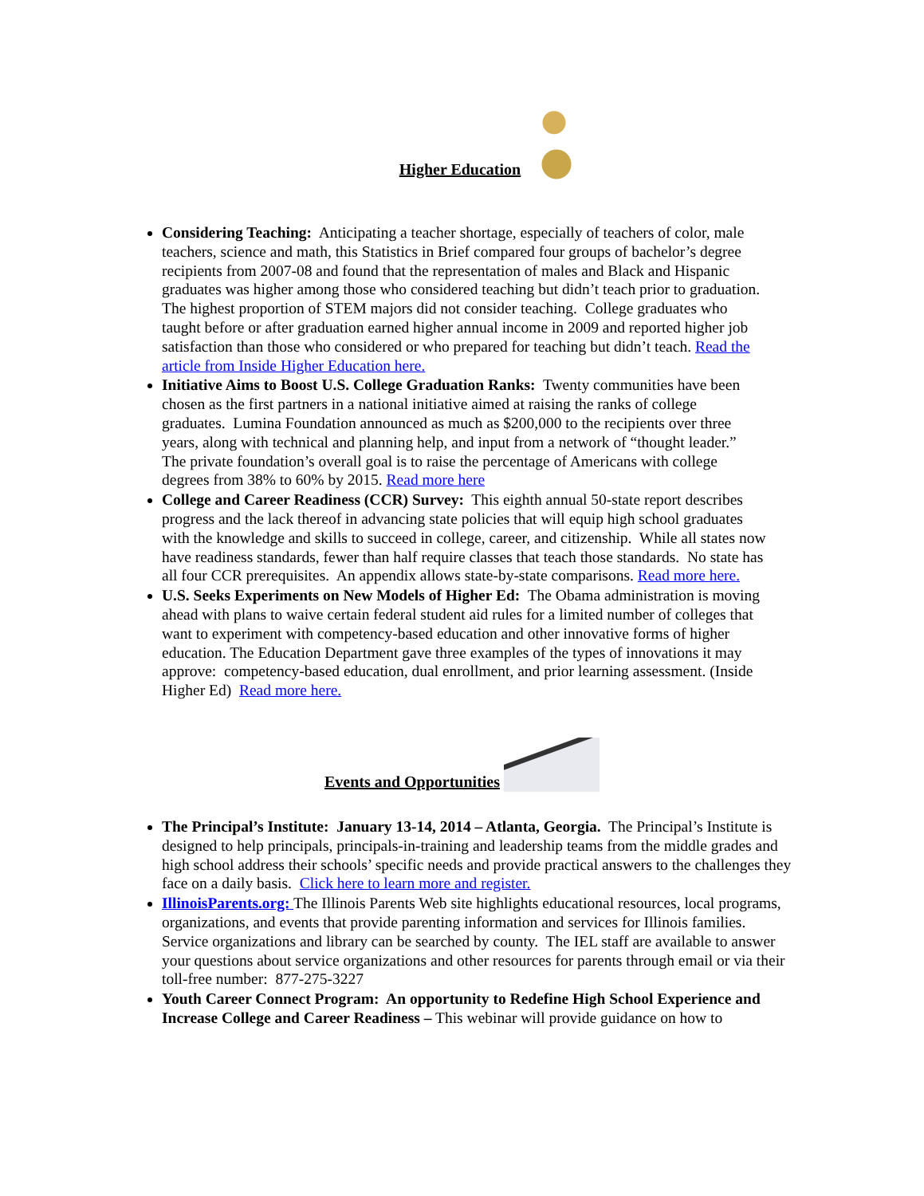Higher Education
Considering Teaching: Anticipating a teacher shortage, especially of teachers of color, male teachers, science and math, this Statistics in Brief compared four groups of bachelor’s degree recipients from 2007-08 and found that the representation of males and Black and Hispanic graduates was higher among those who considered teaching but didn’t teach prior to graduation. The highest proportion of STEM majors did not consider teaching. College graduates who taught before or after graduation earned higher annual income in 2009 and reported higher job satisfaction than those who considered or who prepared for teaching but didn’t teach. Read the article from Inside Higher Education here.
Initiative Aims to Boost U.S. College Graduation Ranks: Twenty communities have been chosen as the first partners in a national initiative aimed at raising the ranks of college graduates. Lumina Foundation announced as much as $200,000 to the recipients over three years, along with technical and planning help, and input from a network of “thought leader.” The private foundation’s overall goal is to raise the percentage of Americans with college degrees from 38% to 60% by 2015. Read more here
College and Career Readiness (CCR) Survey: This eighth annual 50-state report describes progress and the lack thereof in advancing state policies that will equip high school graduates with the knowledge and skills to succeed in college, career, and citizenship. While all states now have readiness standards, fewer than half require classes that teach those standards. No state has all four CCR prerequisites. An appendix allows state-by-state comparisons. Read more here.
U.S. Seeks Experiments on New Models of Higher Ed: The Obama administration is moving ahead with plans to waive certain federal student aid rules for a limited number of colleges that want to experiment with competency-based education and other innovative forms of higher education. The Education Department gave three examples of the types of innovations it may approve: competency-based education, dual enrollment, and prior learning assessment. (Inside Higher Ed) Read more here.
Events and Opportunities
The Principal’s Institute: January 13-14, 2014 – Atlanta, Georgia. The Principal’s Institute is designed to help principals, principals-in-training and leadership teams from the middle grades and high school address their schools’ specific needs and provide practical answers to the challenges they face on a daily basis. Click here to learn more and register.
IllinoisParents.org: The Illinois Parents Web site highlights educational resources, local programs, organizations, and events that provide parenting information and services for Illinois families. Service organizations and library can be searched by county. The IEL staff are available to answer your questions about service organizations and other resources for parents through email or via their toll-free number: 877-275-3227
Youth Career Connect Program: An opportunity to Redefine High School Experience and Increase College and Career Readiness – This webinar will provide guidance on how to